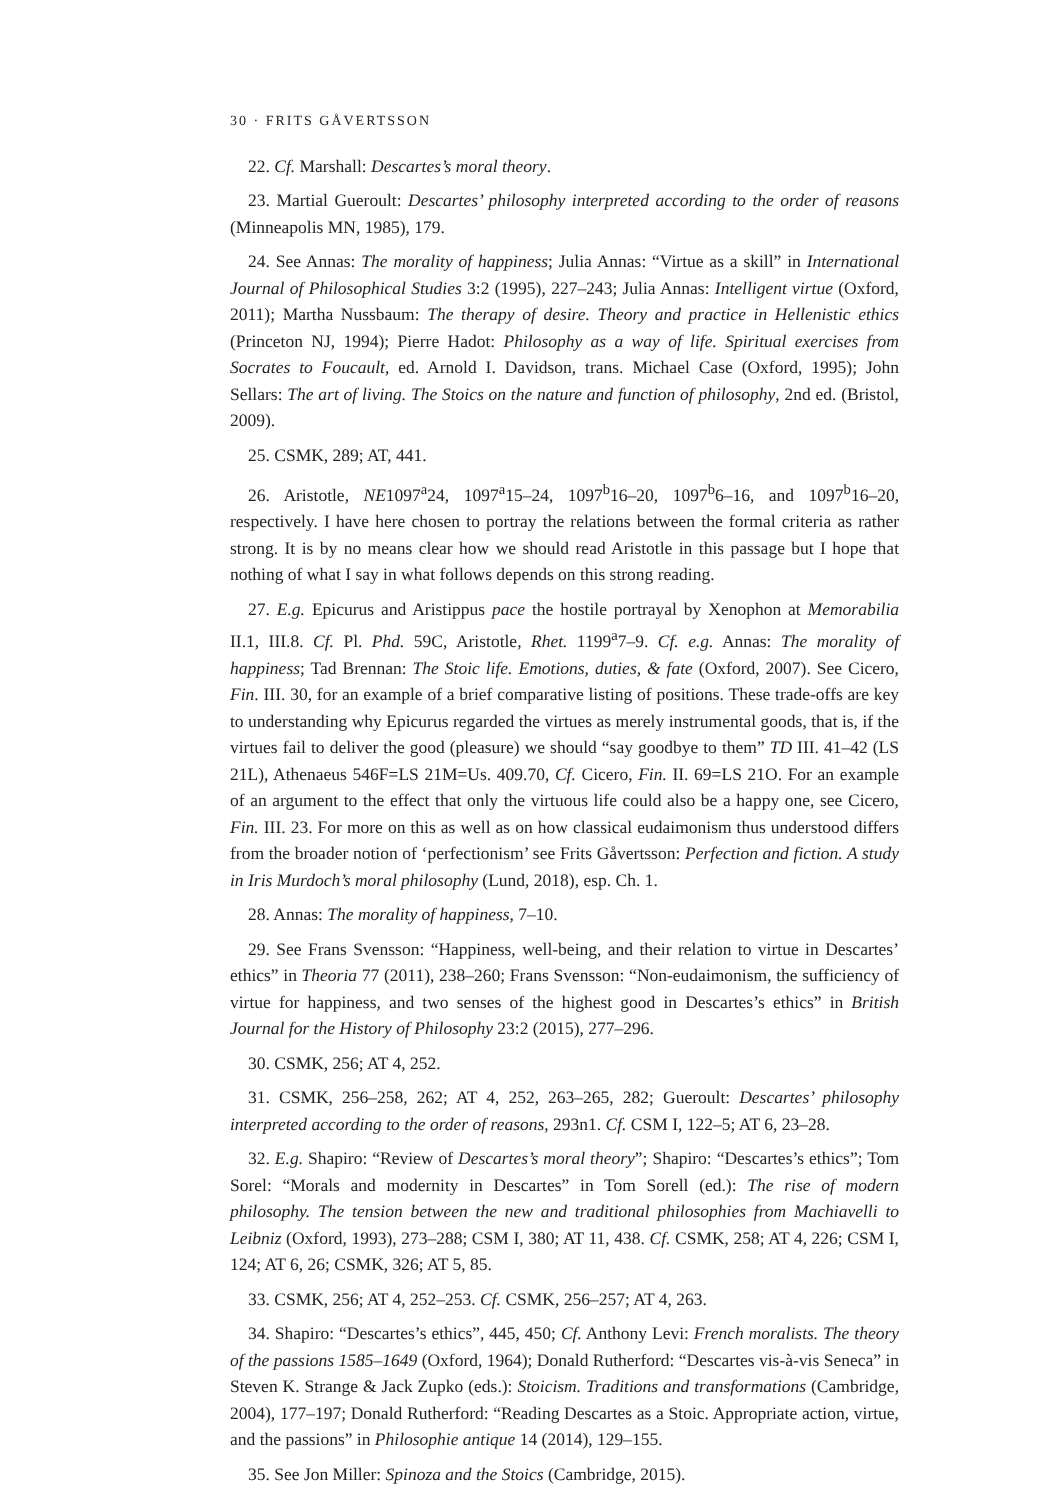30 · FRITS GÅVERTSSON
22. Cf. Marshall: Descartes’s moral theory.
23. Martial Gueroult: Descartes’ philosophy interpreted according to the order of reasons (Minneapolis MN, 1985), 179.
24. See Annas: The morality of happiness; Julia Annas: “Virtue as a skill” in International Journal of Philosophical Studies 3:2 (1995), 227–243; Julia Annas: Intelligent virtue (Oxford, 2011); Martha Nussbaum: The therapy of desire. Theory and practice in Hellenistic ethics (Princeton NJ, 1994); Pierre Hadot: Philosophy as a way of life. Spiritual exercises from Socrates to Foucault, ed. Arnold I. Davidson, trans. Michael Case (Oxford, 1995); John Sellars: The art of living. The Stoics on the nature and function of philosophy, 2nd ed. (Bristol, 2009).
25. CSMK, 289; AT, 441.
26. Aristotle, NE1097<sup>a</sup>24, 1097<sup>a</sup>15–24, 1097<sup>b</sup>16–20, 1097<sup>b</sup>6–16, and 1097<sup>b</sup>16–20, respectively. I have here chosen to portray the relations between the formal criteria as rather strong. It is by no means clear how we should read Aristotle in this passage but I hope that nothing of what I say in what follows depends on this strong reading.
27. E.g. Epicurus and Aristippus pace the hostile portrayal by Xenophon at Memorabilia II.1, III.8. Cf. Pl. Phd. 59C, Aristotle, Rhet. 1199<sup>a</sup>7–9. Cf. e.g. Annas: The morality of happiness; Tad Brennan: The Stoic life. Emotions, duties, & fate (Oxford, 2007). See Cicero, Fin. III. 30, for an example of a brief comparative listing of positions. These trade-offs are key to understanding why Epicurus regarded the virtues as merely instrumental goods, that is, if the virtues fail to deliver the good (pleasure) we should “say goodbye to them” TD III. 41–42 (LS 21L), Athenaeus 546F=LS 21M=Us. 409.70, Cf. Cicero, Fin. II. 69=LS 21O. For an example of an argument to the effect that only the virtuous life could also be a happy one, see Cicero, Fin. III. 23. For more on this as well as on how classical eudaimonism thus understood differs from the broader notion of ‘perfectionism’ see Frits Gåvertsson: Perfection and fiction. A study in Iris Murdoch’s moral philosophy (Lund, 2018), esp. Ch. 1.
28. Annas: The morality of happiness, 7–10.
29. See Frans Svensson: “Happiness, well-being, and their relation to virtue in Descartes’ ethics” in Theoria 77 (2011), 238–260; Frans Svensson: “Non-eudaimonism, the sufficiency of virtue for happiness, and two senses of the highest good in Descartes’s ethics” in British Journal for the History of Philosophy 23:2 (2015), 277–296.
30. CSMK, 256; AT 4, 252.
31. CSMK, 256–258, 262; AT 4, 252, 263–265, 282; Gueroult: Descartes’ philosophy interpreted according to the order of reasons, 293n1. Cf. CSM I, 122–5; AT 6, 23–28.
32. E.g. Shapiro: “Review of Descartes’s moral theory”; Shapiro: “Descartes’s ethics”; Tom Sorel: “Morals and modernity in Descartes” in Tom Sorell (ed.): The rise of modern philosophy. The tension between the new and traditional philosophies from Machiavelli to Leibniz (Oxford, 1993), 273–288; CSM I, 380; AT 11, 438. Cf. CSMK, 258; AT 4, 226; CSM I, 124; AT 6, 26; CSMK, 326; AT 5, 85.
33. CSMK, 256; AT 4, 252–253. Cf. CSMK, 256–257; AT 4, 263.
34. Shapiro: “Descartes’s ethics”, 445, 450; Cf. Anthony Levi: French moralists. The theory of the passions 1585–1649 (Oxford, 1964); Donald Rutherford: “Descartes vis-à-vis Seneca” in Steven K. Strange & Jack Zupko (eds.): Stoicism. Traditions and transformations (Cambridge, 2004), 177–197; Donald Rutherford: “Reading Descartes as a Stoic. Appropriate action, virtue, and the passions” in Philosophie antique 14 (2014), 129–155.
35. See Jon Miller: Spinoza and the Stoics (Cambridge, 2015).